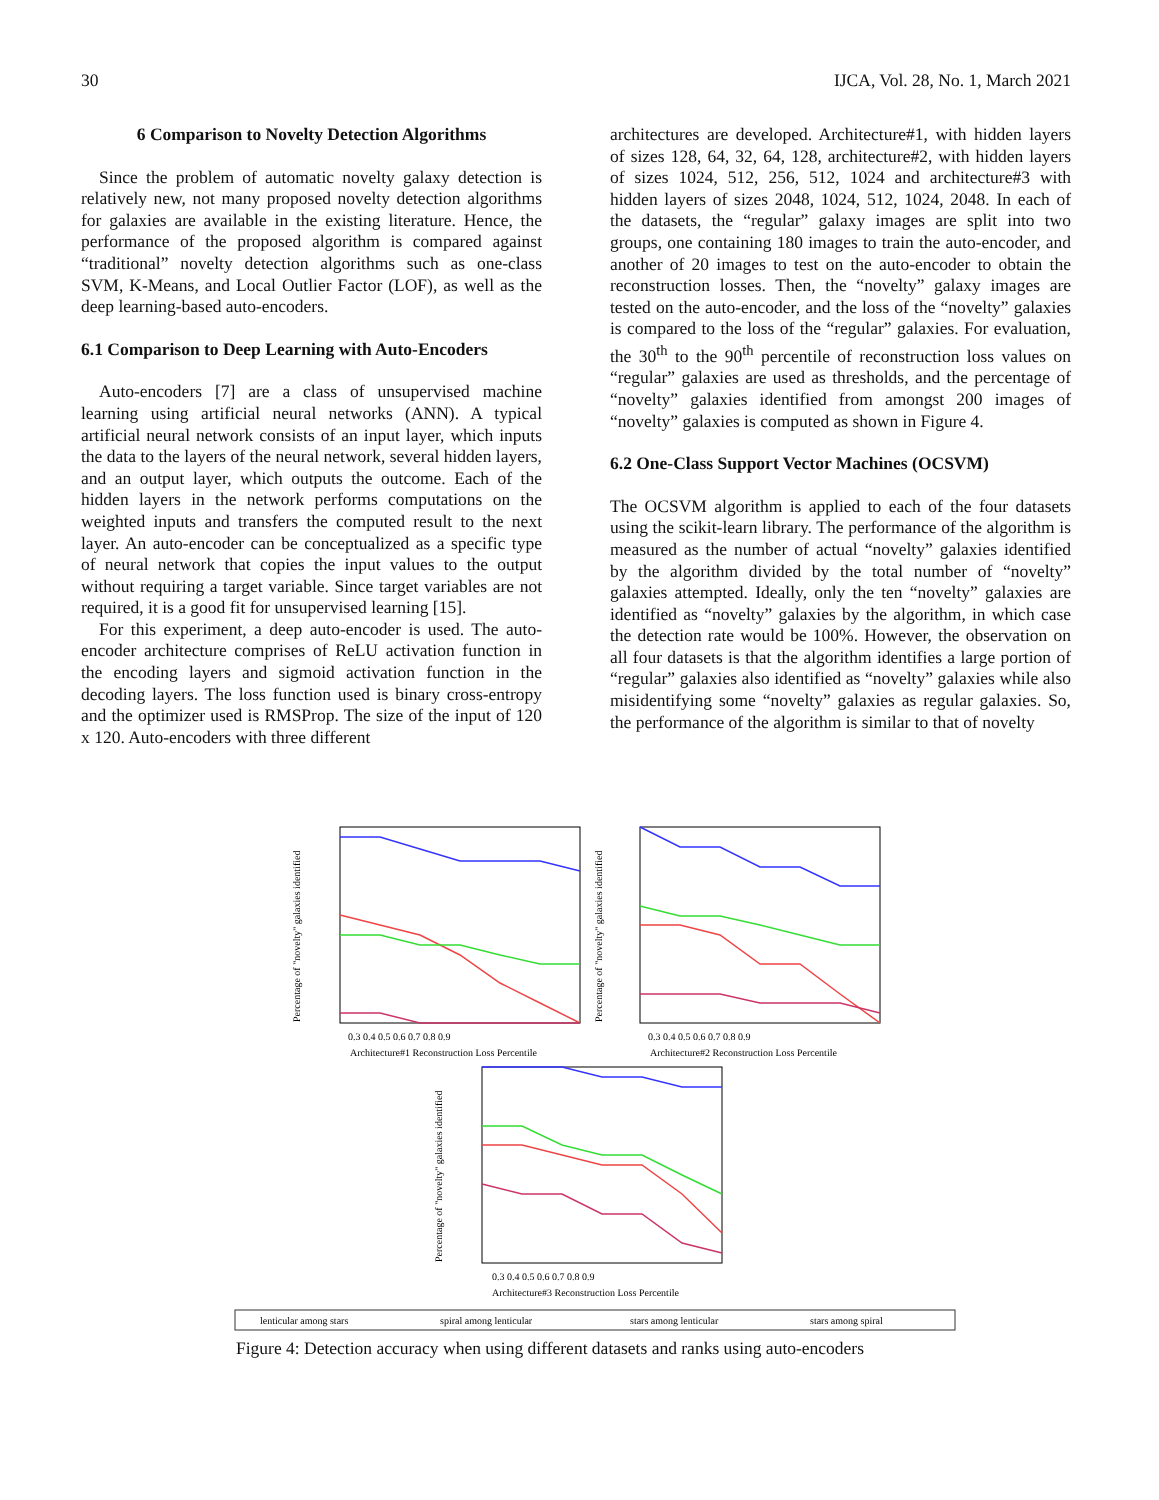30 IJCA, Vol. 28, No. 1, March 2021
6 Comparison to Novelty Detection Algorithms
Since the problem of automatic novelty galaxy detection is relatively new, not many proposed novelty detection algorithms for galaxies are available in the existing literature. Hence, the performance of the proposed algorithm is compared against “traditional” novelty detection algorithms such as one-class SVM, K-Means, and Local Outlier Factor (LOF), as well as the deep learning-based auto-encoders.
6.1 Comparison to Deep Learning with Auto-Encoders
Auto-encoders [7] are a class of unsupervised machine learning using artificial neural networks (ANN). A typical artificial neural network consists of an input layer, which inputs the data to the layers of the neural network, several hidden layers, and an output layer, which outputs the outcome. Each of the hidden layers in the network performs computations on the weighted inputs and transfers the computed result to the next layer. An auto-encoder can be conceptualized as a specific type of neural network that copies the input values to the output without requiring a target variable. Since target variables are not required, it is a good fit for unsupervised learning [15].
For this experiment, a deep auto-encoder is used. The auto-encoder architecture comprises of ReLU activation function in the encoding layers and sigmoid activation function in the decoding layers. The loss function used is binary cross-entropy and the optimizer used is RMSProp. The size of the input of 120 x 120. Auto-encoders with three different
architectures are developed. Architecture#1, with hidden layers of sizes 128, 64, 32, 64, 128, architecture#2, with hidden layers of sizes 1024, 512, 256, 512, 1024 and architecture#3 with hidden layers of sizes 2048, 1024, 512, 1024, 2048. In each of the datasets, the “regular” galaxy images are split into two groups, one containing 180 images to train the auto-encoder, and another of 20 images to test on the auto-encoder to obtain the reconstruction losses. Then, the “novelty” galaxy images are tested on the auto-encoder, and the loss of the “novelty” galaxies is compared to the loss of the “regular” galaxies. For evaluation, the 30<sup>th</sup> to the 90<sup>th</sup> percentile of reconstruction loss values on “regular” galaxies are used as thresholds, and the percentage of “novelty” galaxies identified from amongst 200 images of “novelty” galaxies is computed as shown in Figure 4.
6.2 One-Class Support Vector Machines (OCSVM)
The OCSVM algorithm is applied to each of the four datasets using the scikit-learn library. The performance of the algorithm is measured as the number of actual “novelty” galaxies identified by the algorithm divided by the total number of “novelty” galaxies attempted. Ideally, only the ten “novelty” galaxies are identified as “novelty” galaxies by the algorithm, in which case the detection rate would be 100%. However, the observation on all four datasets is that the algorithm identifies a large portion of “regular” galaxies also identified as “novelty” galaxies while also misidentifying some “novelty” galaxies as regular galaxies. So, the performance of the algorithm is similar to that of novelty
0.3 0.4 0.5 0.6 0.7 0.8 0.9
Architecture#1 Reconstruction Loss Percentile
0.3 0.4 0.5 0.6 0.7 0.8 0.9
Architecture#2 Reconstruction Loss Percentile
0.3 0.4 0.5 0.6 0.7 0.8 0.9
Architecture#3 Reconstruction Loss Percentile
Percentage of "novelty" galaxies identified
Percentage of "novelty" galaxies identified
Percentage of "novelty" galaxies identified
lenticular among stars
spiral among lenticular
stars among lenticular
stars among spiral
Figure 4: Detection accuracy when using different datasets and ranks using auto-encoders